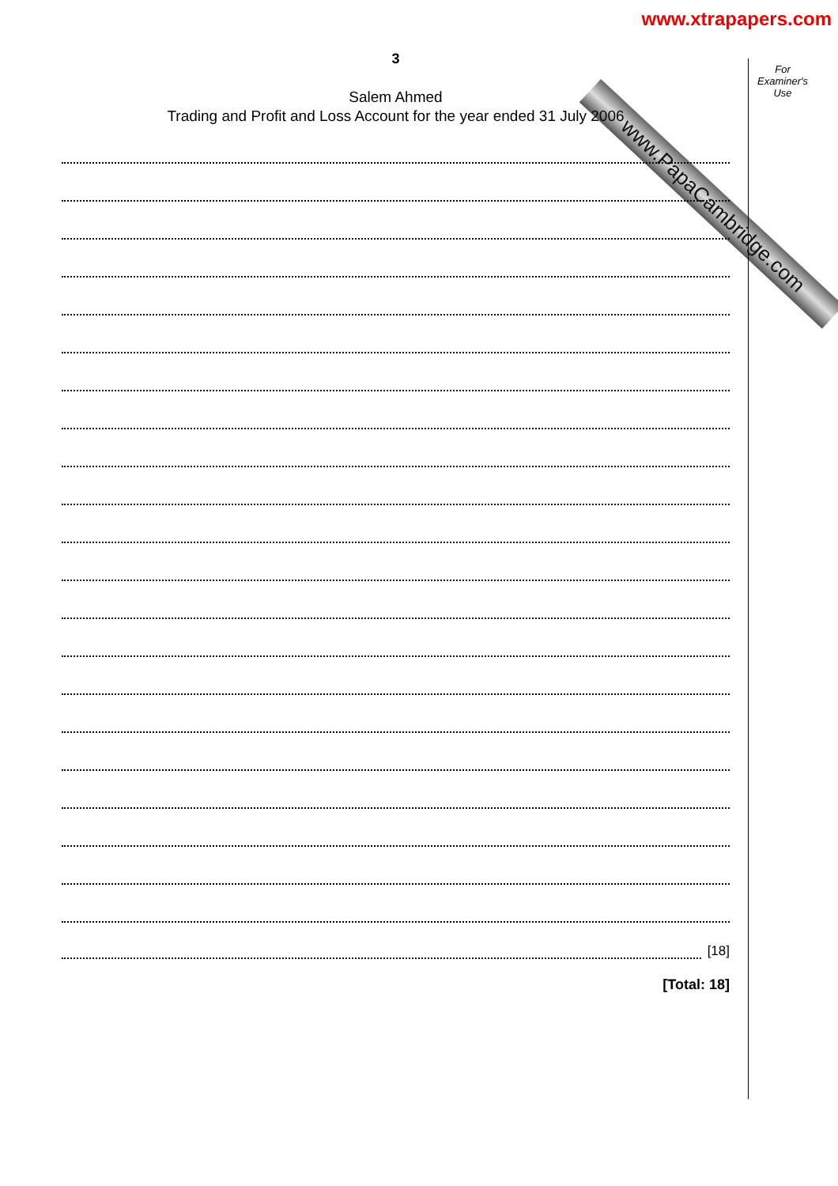www.PapaCambridge.com
www.xtrapapers.com
For
Examiner's
Use
3
Salem Ahmed
Trading and Profit and Loss Account for the year ended 31 July 2006
[18]
[Total: 18]